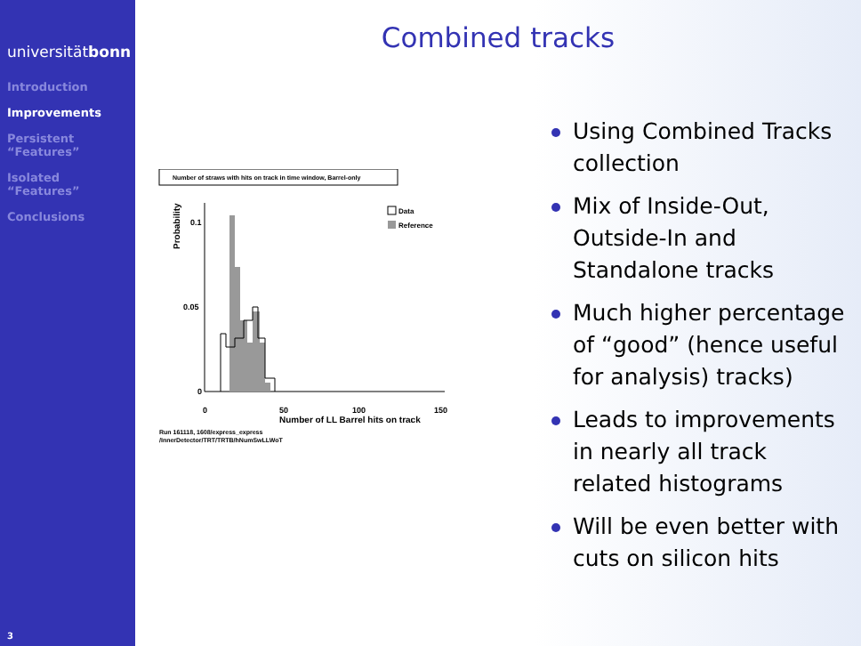universitätbonn
Introduction
Improvements
Persistent “Features”
Isolated “Features”
Conclusions
3
Combined tracks
Number of straws with hits on track in time window, Barrel-only
Probability
0.1
0.05
0
Data
Reference
0
50
100
150
Number of LL Barrel hits on track
Run 161118, 1608/express_express
/InnerDetector/TRT/TRTB/hNumSwLLWoT
Using Combined Tracks collection
Mix of Inside-Out, Outside-In and Standalone tracks
Much higher percentage of “good” (hence useful for analysis) tracks)
Leads to improvements in nearly all track related histograms
Will be even better with cuts on silicon hits